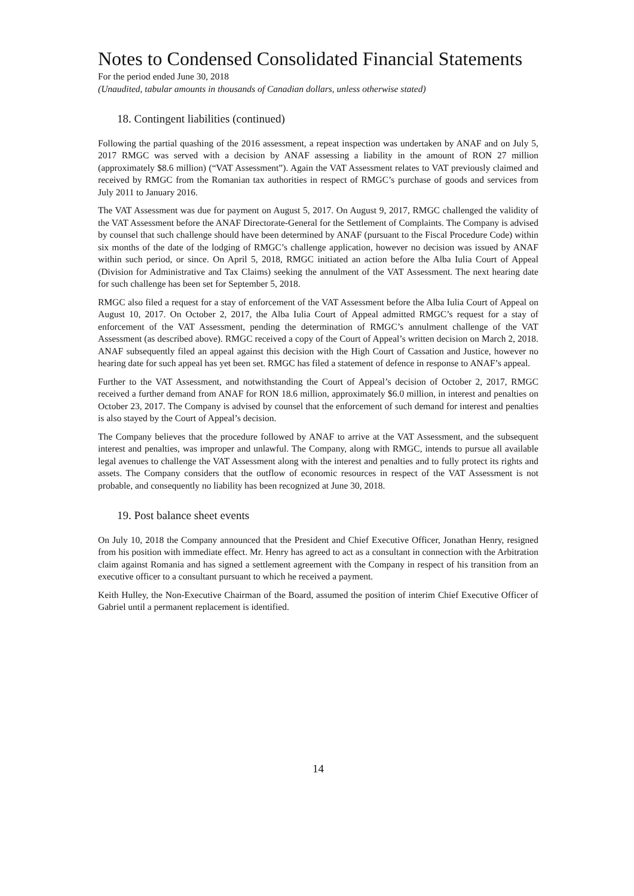Notes to Condensed Consolidated Financial Statements
For the period ended June 30, 2018
(Unaudited, tabular amounts in thousands of Canadian dollars, unless otherwise stated)
18. Contingent liabilities (continued)
Following the partial quashing of the 2016 assessment, a repeat inspection was undertaken by ANAF and on July 5, 2017 RMGC was served with a decision by ANAF assessing a liability in the amount of RON 27 million (approximately $8.6 million) (“VAT Assessment”). Again the VAT Assessment relates to VAT previously claimed and received by RMGC from the Romanian tax authorities in respect of RMGC’s purchase of goods and services from July 2011 to January 2016.
The VAT Assessment was due for payment on August 5, 2017. On August 9, 2017, RMGC challenged the validity of the VAT Assessment before the ANAF Directorate-General for the Settlement of Complaints. The Company is advised by counsel that such challenge should have been determined by ANAF (pursuant to the Fiscal Procedure Code) within six months of the date of the lodging of RMGC’s challenge application, however no decision was issued by ANAF within such period, or since. On April 5, 2018, RMGC initiated an action before the Alba Iulia Court of Appeal (Division for Administrative and Tax Claims) seeking the annulment of the VAT Assessment. The next hearing date for such challenge has been set for September 5, 2018.
RMGC also filed a request for a stay of enforcement of the VAT Assessment before the Alba Iulia Court of Appeal on August 10, 2017. On October 2, 2017, the Alba Iulia Court of Appeal admitted RMGC’s request for a stay of enforcement of the VAT Assessment, pending the determination of RMGC’s annulment challenge of the VAT Assessment (as described above). RMGC received a copy of the Court of Appeal’s written decision on March 2, 2018. ANAF subsequently filed an appeal against this decision with the High Court of Cassation and Justice, however no hearing date for such appeal has yet been set. RMGC has filed a statement of defence in response to ANAF’s appeal.
Further to the VAT Assessment, and notwithstanding the Court of Appeal’s decision of October 2, 2017, RMGC received a further demand from ANAF for RON 18.6 million, approximately $6.0 million, in interest and penalties on October 23, 2017. The Company is advised by counsel that the enforcement of such demand for interest and penalties is also stayed by the Court of Appeal’s decision.
The Company believes that the procedure followed by ANAF to arrive at the VAT Assessment, and the subsequent interest and penalties, was improper and unlawful. The Company, along with RMGC, intends to pursue all available legal avenues to challenge the VAT Assessment along with the interest and penalties and to fully protect its rights and assets. The Company considers that the outflow of economic resources in respect of the VAT Assessment is not probable, and consequently no liability has been recognized at June 30, 2018.
19. Post balance sheet events
On July 10, 2018 the Company announced that the President and Chief Executive Officer, Jonathan Henry, resigned from his position with immediate effect. Mr. Henry has agreed to act as a consultant in connection with the Arbitration claim against Romania and has signed a settlement agreement with the Company in respect of his transition from an executive officer to a consultant pursuant to which he received a payment.
Keith Hulley, the Non-Executive Chairman of the Board, assumed the position of interim Chief Executive Officer of Gabriel until a permanent replacement is identified.
14